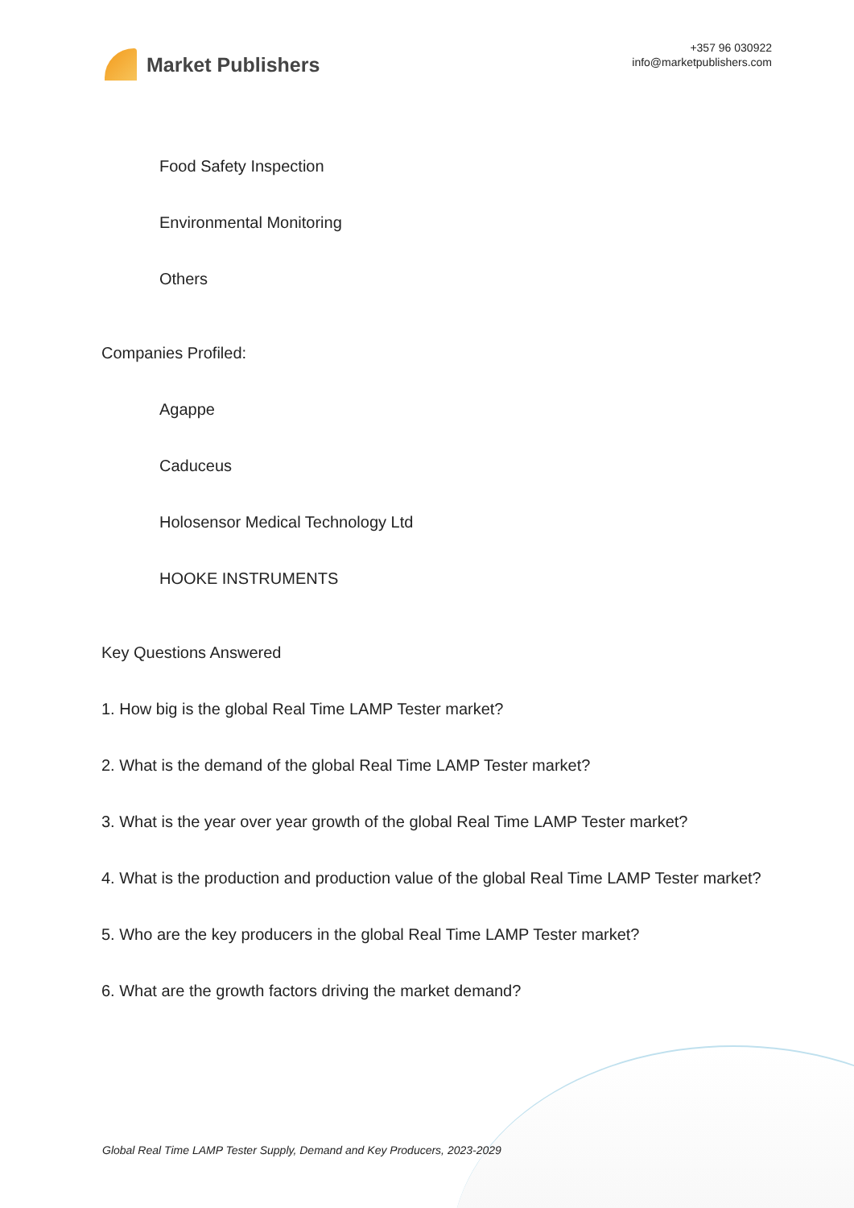Market Publishers
+357 96 030922
info@marketpublishers.com
Food Safety Inspection
Environmental Monitoring
Others
Companies Profiled:
Agappe
Caduceus
Holosensor Medical Technology Ltd
HOOKE INSTRUMENTS
Key Questions Answered
1. How big is the global Real Time LAMP Tester market?
2. What is the demand of the global Real Time LAMP Tester market?
3. What is the year over year growth of the global Real Time LAMP Tester market?
4. What is the production and production value of the global Real Time LAMP Tester market?
5. Who are the key producers in the global Real Time LAMP Tester market?
6. What are the growth factors driving the market demand?
Global Real Time LAMP Tester Supply, Demand and Key Producers, 2023-2029